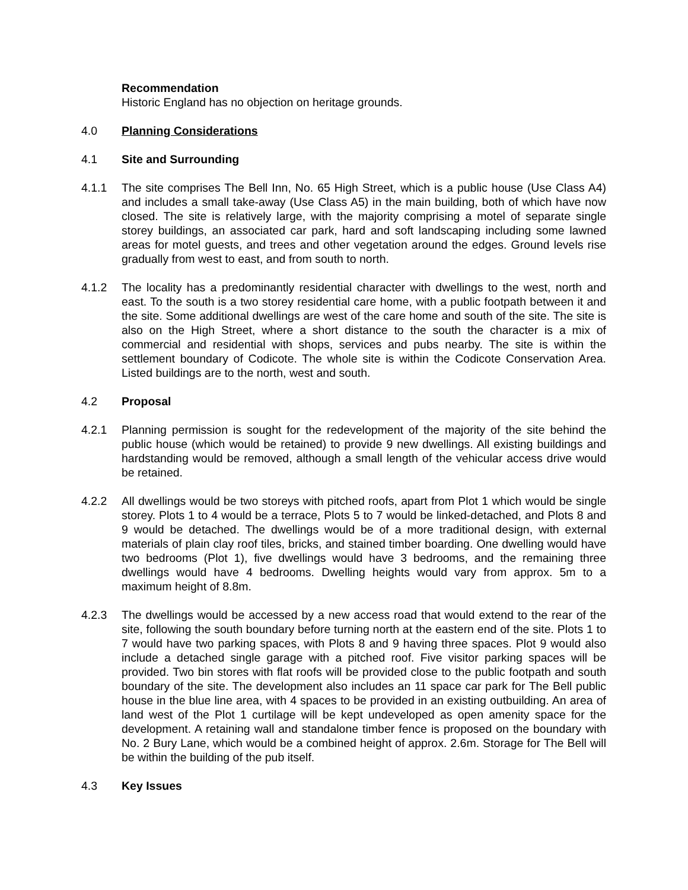Recommendation
Historic England has no objection on heritage grounds.
4.0 Planning Considerations
4.1 Site and Surrounding
4.1.1 The site comprises The Bell Inn, No. 65 High Street, which is a public house (Use Class A4) and includes a small take-away (Use Class A5) in the main building, both of which have now closed. The site is relatively large, with the majority comprising a motel of separate single storey buildings, an associated car park, hard and soft landscaping including some lawned areas for motel guests, and trees and other vegetation around the edges. Ground levels rise gradually from west to east, and from south to north.
4.1.2 The locality has a predominantly residential character with dwellings to the west, north and east. To the south is a two storey residential care home, with a public footpath between it and the site. Some additional dwellings are west of the care home and south of the site. The site is also on the High Street, where a short distance to the south the character is a mix of commercial and residential with shops, services and pubs nearby. The site is within the settlement boundary of Codicote. The whole site is within the Codicote Conservation Area. Listed buildings are to the north, west and south.
4.2 Proposal
4.2.1 Planning permission is sought for the redevelopment of the majority of the site behind the public house (which would be retained) to provide 9 new dwellings. All existing buildings and hardstanding would be removed, although a small length of the vehicular access drive would be retained.
4.2.2 All dwellings would be two storeys with pitched roofs, apart from Plot 1 which would be single storey. Plots 1 to 4 would be a terrace, Plots 5 to 7 would be linked-detached, and Plots 8 and 9 would be detached. The dwellings would be of a more traditional design, with external materials of plain clay roof tiles, bricks, and stained timber boarding. One dwelling would have two bedrooms (Plot 1), five dwellings would have 3 bedrooms, and the remaining three dwellings would have 4 bedrooms. Dwelling heights would vary from approx. 5m to a maximum height of 8.8m.
4.2.3 The dwellings would be accessed by a new access road that would extend to the rear of the site, following the south boundary before turning north at the eastern end of the site. Plots 1 to 7 would have two parking spaces, with Plots 8 and 9 having three spaces. Plot 9 would also include a detached single garage with a pitched roof. Five visitor parking spaces will be provided. Two bin stores with flat roofs will be provided close to the public footpath and south boundary of the site. The development also includes an 11 space car park for The Bell public house in the blue line area, with 4 spaces to be provided in an existing outbuilding. An area of land west of the Plot 1 curtilage will be kept undeveloped as open amenity space for the development. A retaining wall and standalone timber fence is proposed on the boundary with No. 2 Bury Lane, which would be a combined height of approx. 2.6m. Storage for The Bell will be within the building of the pub itself.
4.3 Key Issues